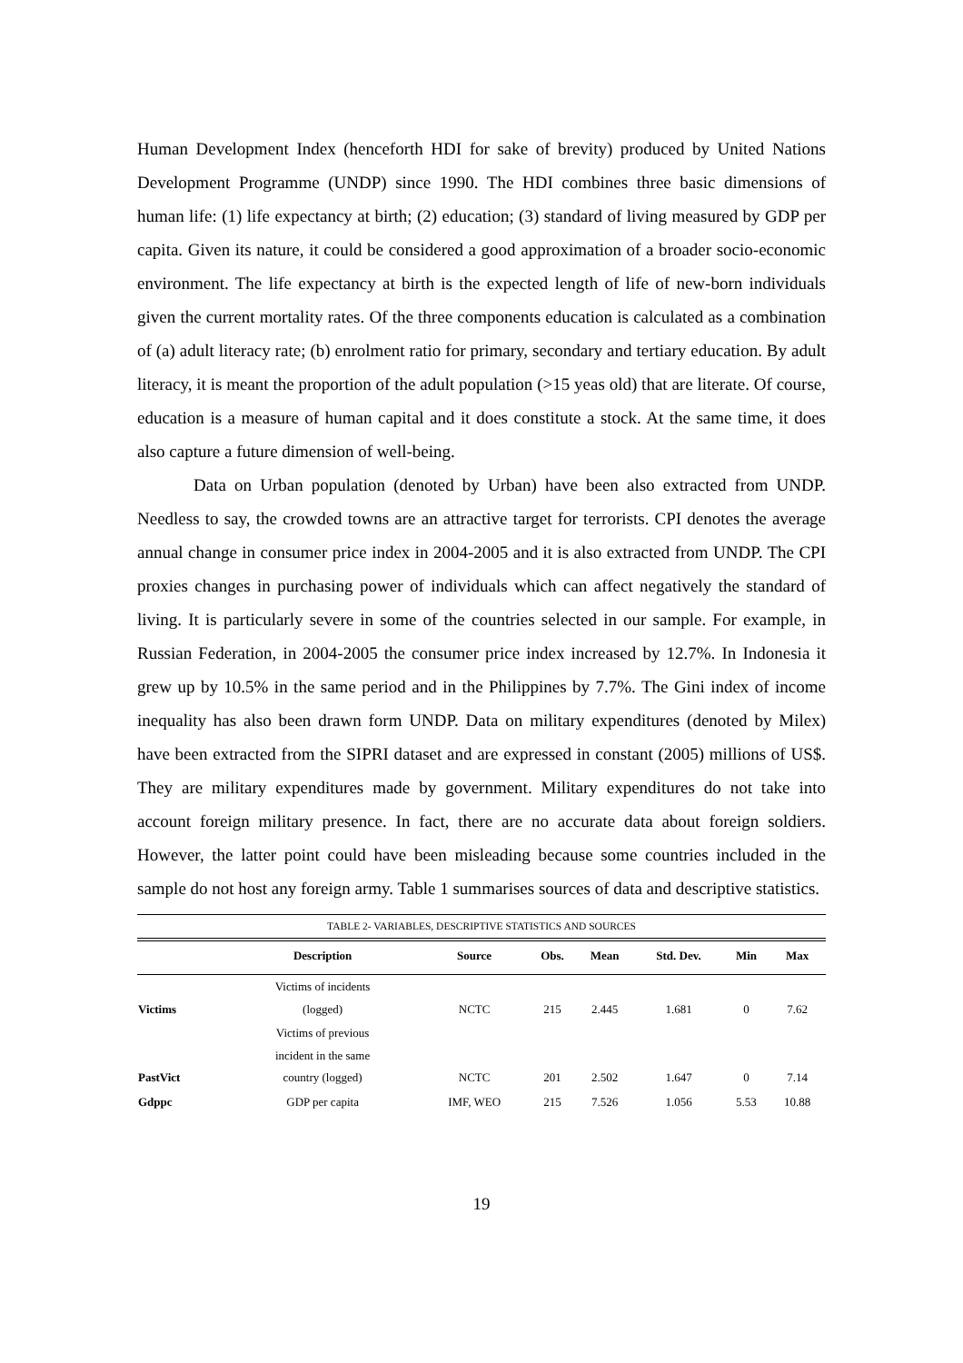Human Development Index (henceforth HDI for sake of brevity) produced by United Nations Development Programme (UNDP) since 1990. The HDI combines three basic dimensions of human life: (1) life expectancy at birth; (2) education; (3) standard of living measured by GDP per capita. Given its nature, it could be considered a good approximation of a broader socio-economic environment. The life expectancy at birth is the expected length of life of new-born individuals given the current mortality rates. Of the three components education is calculated as a combination of (a) adult literacy rate; (b) enrolment ratio for primary, secondary and tertiary education. By adult literacy, it is meant the proportion of the adult population (>15 yeas old) that are literate. Of course, education is a measure of human capital and it does constitute a stock. At the same time, it does also capture a future dimension of well-being.
Data on Urban population (denoted by Urban) have been also extracted from UNDP. Needless to say, the crowded towns are an attractive target for terrorists. CPI denotes the average annual change in consumer price index in 2004-2005 and it is also extracted from UNDP. The CPI proxies changes in purchasing power of individuals which can affect negatively the standard of living. It is particularly severe in some of the countries selected in our sample. For example, in Russian Federation, in 2004-2005 the consumer price index increased by 12.7%. In Indonesia it grew up by 10.5% in the same period and in the Philippines by 7.7%. The Gini index of income inequality has also been drawn form UNDP. Data on military expenditures (denoted by Milex) have been extracted from the SIPRI dataset and are expressed in constant (2005) millions of US$. They are military expenditures made by government. Military expenditures do not take into account foreign military presence. In fact, there are no accurate data about foreign soldiers. However, the latter point could have been misleading because some countries included in the sample do not host any foreign army. Table 1 summarises sources of data and descriptive statistics.
TABLE 2- VARIABLES, DESCRIPTIVE STATISTICS AND SOURCES
| | Description | Source | Obs. | Mean | Std. Dev. | Min | Max |
| --- | --- | --- | --- | --- | --- | --- | --- |
| Victims | Victims of incidents (logged) | NCTC | 215 | 2.445 | 1.681 | 0 | 7.62 |
| PastVict | Victims of previous incident in the same country (logged) | NCTC | 201 | 2.502 | 1.647 | 0 | 7.14 |
| Gdppc | GDP per capita | IMF, WEO | 215 | 7.526 | 1.056 | 5.53 | 10.88 |
19